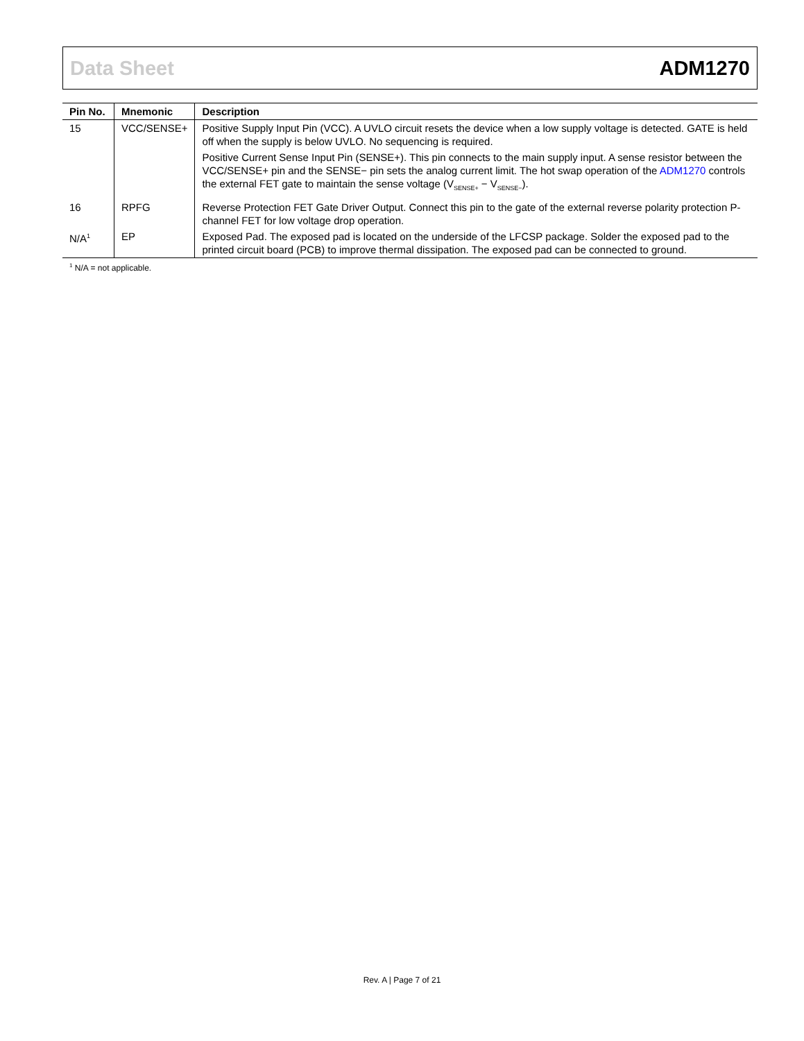Data Sheet ADM1270
| Pin No. | Mnemonic | Description |
| --- | --- | --- |
| 15 | VCC/SENSE+ | Positive Supply Input Pin (VCC). A UVLO circuit resets the device when a low supply voltage is detected. GATE is held off when the supply is below UVLO. No sequencing is required. Positive Current Sense Input Pin (SENSE+). This pin connects to the main supply input. A sense resistor between the VCC/SENSE+ pin and the SENSE− pin sets the analog current limit. The hot swap operation of the ADM1270 controls the external FET gate to maintain the sense voltage (V<sub>SENSE+</sub> − V<sub>SENSE−</sub>). |
| 16 | RPFG | Reverse Protection FET Gate Driver Output. Connect this pin to the gate of the external reverse polarity protection P-channel FET for low voltage drop operation. |
| N/A<sup>1</sup> | EP | Exposed Pad. The exposed pad is located on the underside of the LFCSP package. Solder the exposed pad to the printed circuit board (PCB) to improve thermal dissipation. The exposed pad can be connected to ground. |
<sup>1</sup> N/A = not applicable.
Rev. A | Page 7 of 21